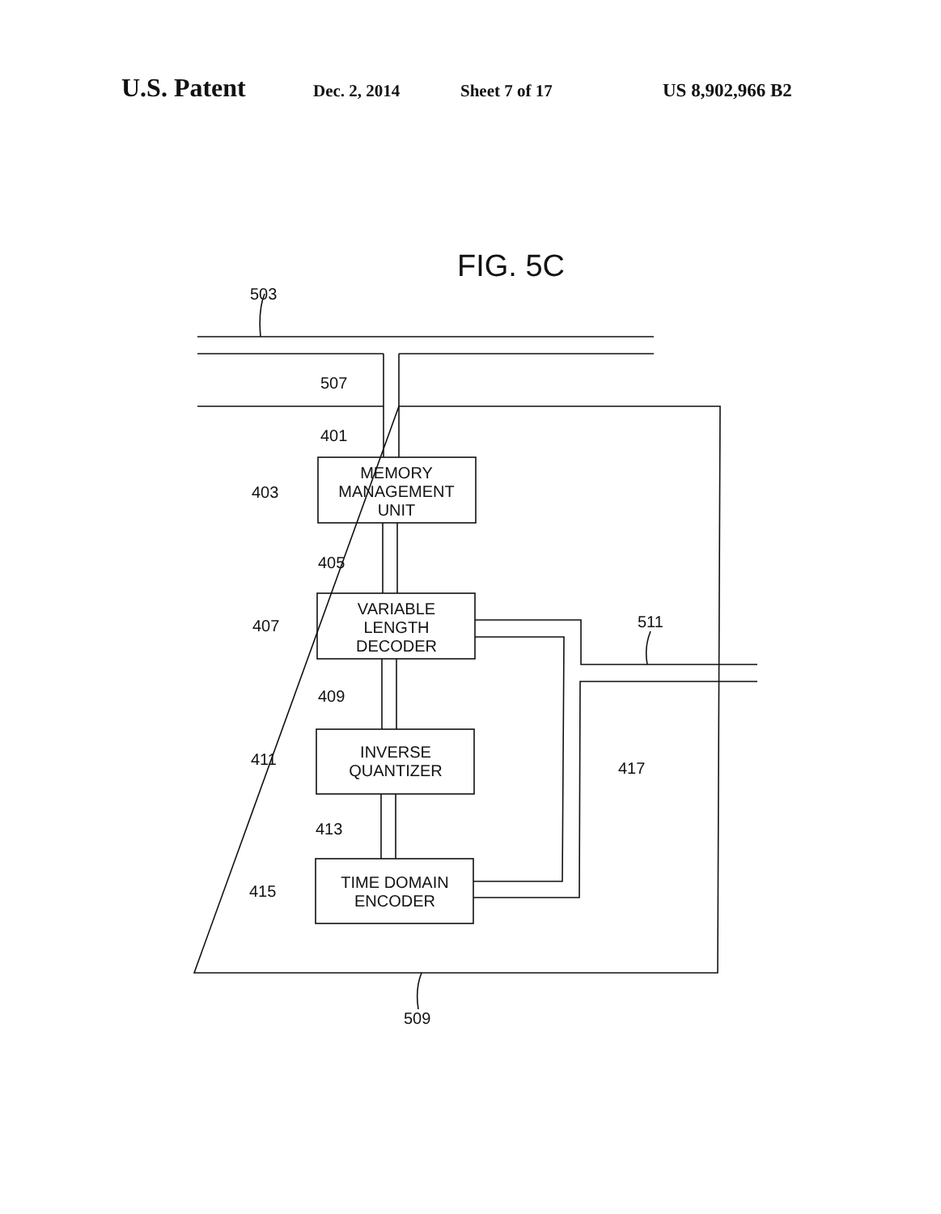U.S. Patent Dec. 2, 2014 Sheet 7 of 17 US 8,902,966 B2
FIG. 5C
503
507
401
403
405
407
409
411
413
415
417
511
509
MEMORY
MANAGEMENT
UNIT
VARIABLE
LENGTH
DECODER
INVERSE
QUANTIZER
TIME DOMAIN
ENCODER